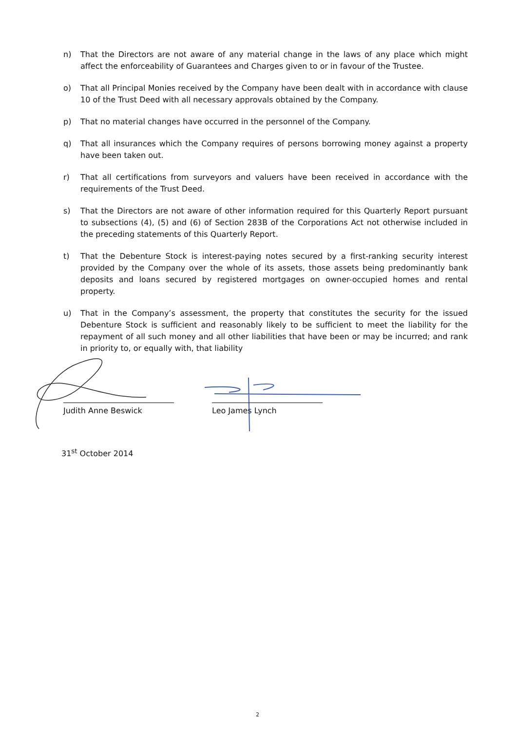n) That the Directors are not aware of any material change in the laws of any place which might affect the enforceability of Guarantees and Charges given to or in favour of the Trustee.
o) That all Principal Monies received by the Company have been dealt with in accordance with clause 10 of the Trust Deed with all necessary approvals obtained by the Company.
p) That no material changes have occurred in the personnel of the Company.
q) That all insurances which the Company requires of persons borrowing money against a property have been taken out.
r) That all certifications from surveyors and valuers have been received in accordance with the requirements of the Trust Deed.
s) That the Directors are not aware of other information required for this Quarterly Report pursuant to subsections (4), (5) and (6) of Section 283B of the Corporations Act not otherwise included in the preceding statements of this Quarterly Report.
t) That the Debenture Stock is interest-paying notes secured by a first-ranking security interest provided by the Company over the whole of its assets, those assets being predominantly bank deposits and loans secured by registered mortgages on owner-occupied homes and rental property.
u) That in the Company’s assessment, the property that constitutes the security for the issued Debenture Stock is sufficient and reasonably likely to be sufficient to meet the liability for the repayment of all such money and all other liabilities that have been or may be incurred; and rank in priority to, or equally with, that liability
Judith Anne Beswick Leo James Lynch
31<sup>st</sup> October 2014
2